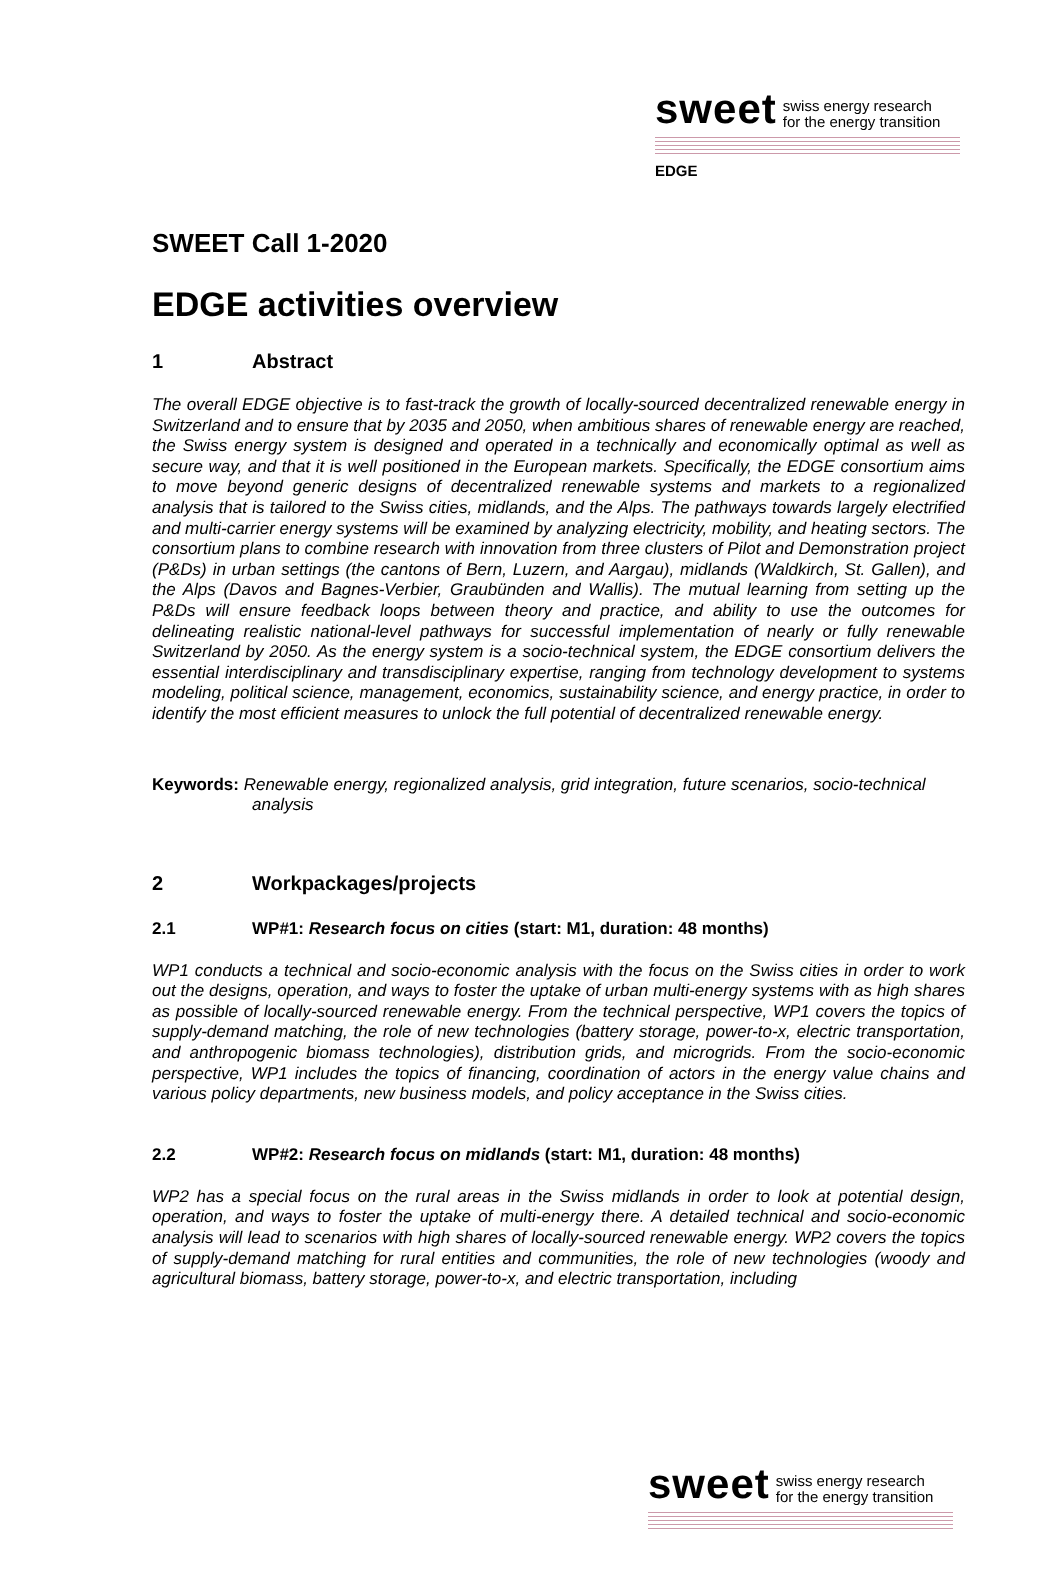sweet swiss energy research
for the energy transition
EDGE
SWEET Call 1-2020
EDGE activities overview
1 Abstract
The overall EDGE objective is to fast-track the growth of locally-sourced decentralized renewable energy in Switzerland and to ensure that by 2035 and 2050, when ambitious shares of renewable energy are reached, the Swiss energy system is designed and operated in a technically and economically optimal as well as secure way, and that it is well positioned in the European markets. Specifically, the EDGE consortium aims to move beyond generic designs of decentralized renewable systems and markets to a regionalized analysis that is tailored to the Swiss cities, midlands, and the Alps. The pathways towards largely electrified and multi-carrier energy systems will be examined by analyzing electricity, mobility, and heating sectors. The consortium plans to combine research with innovation from three clusters of Pilot and Demonstration project (P&Ds) in urban settings (the cantons of Bern, Luzern, and Aargau), midlands (Waldkirch, St. Gallen), and the Alps (Davos and Bagnes-Verbier, Graubünden and Wallis). The mutual learning from setting up the P&Ds will ensure feedback loops between theory and practice, and ability to use the outcomes for delineating realistic national-level pathways for successful implementation of nearly or fully renewable Switzerland by 2050. As the energy system is a socio-technical system, the EDGE consortium delivers the essential interdisciplinary and transdisciplinary expertise, ranging from technology development to systems modeling, political science, management, economics, sustainability science, and energy practice, in order to identify the most efficient measures to unlock the full potential of decentralized renewable energy.
Keywords: Renewable energy, regionalized analysis, grid integration, future scenarios, socio-technical analysis
2 Workpackages/projects
2.1 WP#1: Research focus on cities (start: M1, duration: 48 months)
WP1 conducts a technical and socio-economic analysis with the focus on the Swiss cities in order to work out the designs, operation, and ways to foster the uptake of urban multi-energy systems with as high shares as possible of locally-sourced renewable energy. From the technical perspective, WP1 covers the topics of supply-demand matching, the role of new technologies (battery storage, power-to-x, electric transportation, and anthropogenic biomass technologies), distribution grids, and microgrids. From the socio-economic perspective, WP1 includes the topics of financing, coordination of actors in the energy value chains and various policy departments, new business models, and policy acceptance in the Swiss cities.
2.2 WP#2: Research focus on midlands (start: M1, duration: 48 months)
WP2 has a special focus on the rural areas in the Swiss midlands in order to look at potential design, operation, and ways to foster the uptake of multi-energy there. A detailed technical and socio-economic analysis will lead to scenarios with high shares of locally-sourced renewable energy. WP2 covers the topics of supply-demand matching for rural entities and communities, the role of new technologies (woody and agricultural biomass, battery storage, power-to-x, and electric transportation, including
sweet swiss energy research
for the energy transition